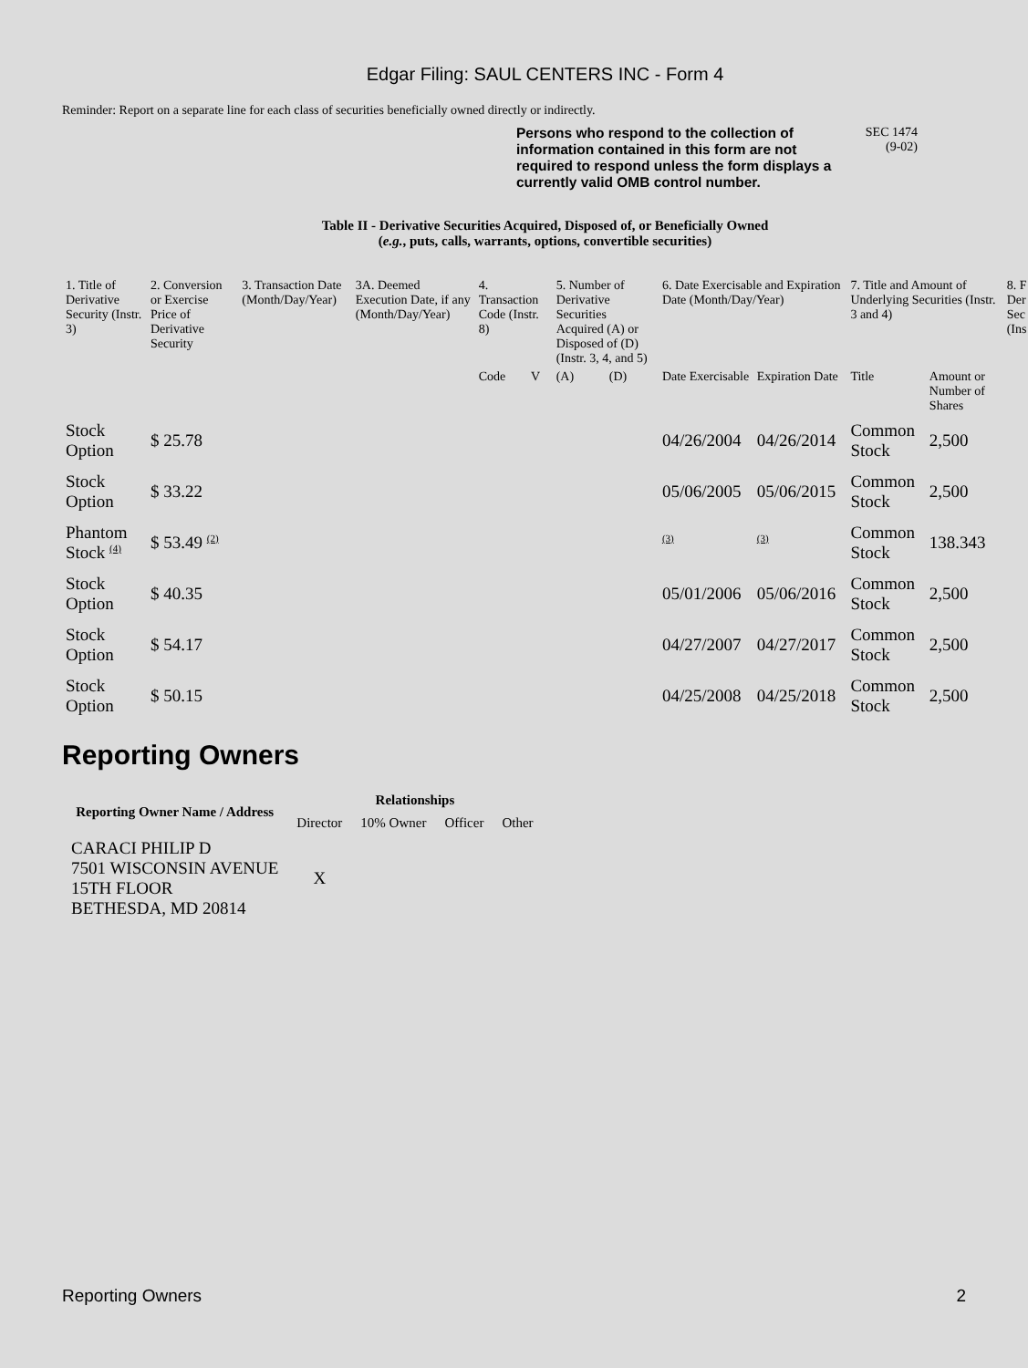Edgar Filing: SAUL CENTERS INC - Form 4
Reminder: Report on a separate line for each class of securities beneficially owned directly or indirectly.
Persons who respond to the collection of information contained in this form are not required to respond unless the form displays a currently valid OMB control number.
SEC 1474
(9-02)
Table II - Derivative Securities Acquired, Disposed of, or Beneficially Owned
(e.g., puts, calls, warrants, options, convertible securities)
| 1. Title of Derivative Security (Instr. 3) | 2. Conversion or Exercise Price of Derivative Security | 3. Transaction Date (Month/Day/Year) | 3A. Deemed Execution Date, if any (Month/Day/Year) | 4. Transaction Code (Instr. 8) | | 5. Number of Derivative Securities Acquired (A) or Disposed of (D) (Instr. 3, 4, and 5) | | 6. Date Exercisable and Expiration Date (Month/Day/Year) | | 7. Title and Amount of Underlying Securities (Instr. 3 and 4) | | 8. F Der Sec (Ins |
| --- | --- | --- | --- | --- | --- | --- | --- | --- | --- | --- | --- | --- |
| | | | | Code | V | (A) | (D) | Date Exercisable | Expiration Date | Title | Amount or Number of Shares | |
| Stock Option | $ 25.78 | | | | | | | 04/26/2004 | 04/26/2014 | Common Stock | 2,500 | |
| Stock Option | $ 33.22 | | | | | | | 05/06/2005 | 05/06/2015 | Common Stock | 2,500 | |
| Phantom Stock <sup>(4)</sup> | $ 53.49 <sup>(2)</sup> | | | | | | | <sup>(3)</sup> | <sup>(3)</sup> | Common Stock | 138.343 | |
| Stock Option | $ 40.35 | | | | | | | 05/01/2006 | 05/06/2016 | Common Stock | 2,500 | |
| Stock Option | $ 54.17 | | | | | | | 04/27/2007 | 04/27/2017 | Common Stock | 2,500 | |
| Stock Option | $ 50.15 | | | | | | | 04/25/2008 | 04/25/2018 | Common Stock | 2,500 | |
Reporting Owners
| Reporting Owner Name / Address | Relationships | | | |
| --- | --- | --- | --- | --- |
| | Director | 10% Owner | Officer | Other |
| CARACI PHILIP D 7501 WISCONSIN AVENUE 15TH FLOOR BETHESDA, MD 20814 | X | | | |
Reporting Owners 2